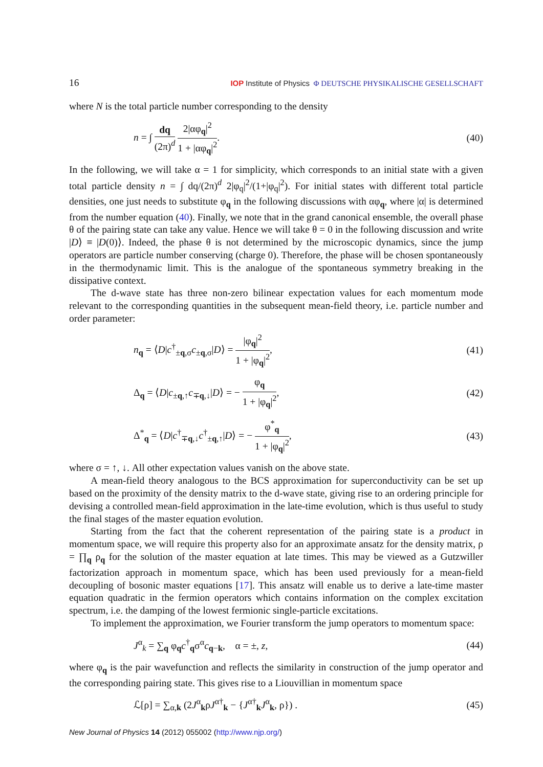16 IOP Institute of Physics Φ DEUTSCHE PHYSIKALISCHE GESELLSCHAFT
where N is the total particle number corresponding to the density
n = ∫ dq (2π)<sup>d</sup> 2|αφ<sub>q</sub>|<sup>2</sup> 1 + |αφ<sub>q</sub>|<sup>2</sup>. (40)
In the following, we will take α = 1 for simplicity, which corresponds to an initial state with a given total particle density n = ∫ dq/(2π)<sup>d</sup> 2|φ<sub>q</sub>|<sup>2</sup>/(1+|φ<sub>q</sub>|<sup>2</sup>). For initial states with different total particle densities, one just needs to substitute φ<sub>q</sub> in the following discussions with αφ<sub>q</sub>, where |α| is determined from the number equation (40). Finally, we note that in the grand canonical ensemble, the overall phase θ of the pairing state can take any value. Hence we will take θ = 0 in the following discussion and write |D⟩ ≡ |D(0)⟩. Indeed, the phase θ is not determined by the microscopic dynamics, since the jump operators are particle number conserving (charge 0). Therefore, the phase will be chosen spontaneously in the thermodynamic limit. This is the analogue of the spontaneous symmetry breaking in the dissipative context.
The d-wave state has three non-zero bilinear expectation values for each momentum mode relevant to the corresponding quantities in the subsequent mean-field theory, i.e. particle number and order parameter:
n<sub>q</sub> = ⟨D|c<sup>†</sup><sub>±q,σ</sub>c<sub>±q,σ</sub>|D⟩ = |φ<sub>q</sub>|<sup>2</sup> 1 + |φ<sub>q</sub>|<sup>2</sup>, (41)
Δ<sub>q</sub> = ⟨D|c<sub>±q,↑</sub>c<sub>∓q,↓</sub>|D⟩ = − φ<sub>q</sub> 1 + |φ<sub>q</sub>|<sup>2</sup>, (42)
Δ<sup>*</sup><sub>q</sub> = ⟨D|c<sup>†</sup><sub>∓q,↓</sub>c<sup>†</sup><sub>±q,↑</sub>|D⟩ = − φ<sup>*</sup><sub>q</sub> 1 + |φ<sub>q</sub>|<sup>2</sup>, (43)
where σ = ↑, ↓. All other expectation values vanish on the above state.
A mean-field theory analogous to the BCS approximation for superconductivity can be set up based on the proximity of the density matrix to the d-wave state, giving rise to an ordering principle for devising a controlled mean-field approximation in the late-time evolution, which is thus useful to study the final stages of the master equation evolution.
Starting from the fact that the coherent representation of the pairing state is a product in momentum space, we will require this property also for an approximate ansatz for the density matrix, ρ = ∏<sub>q</sub> ρ<sub>q</sub> for the solution of the master equation at late times. This may be viewed as a Gutzwiller factorization approach in momentum space, which has been used previously for a mean-field decoupling of bosonic master equations [17]. This ansatz will enable us to derive a late-time master equation quadratic in the fermion operators which contains information on the complex excitation spectrum, i.e. the damping of the lowest fermionic single-particle excitations.
To implement the approximation, we Fourier transform the jump operators to momentum space:
J<sup>α</sup><sub>k</sub> = ∑<sub>q</sub> φ<sub>q</sub>c<sup>†</sup><sub>q</sub>σ<sup>α</sup>c<sub>q−k</sub>, α = ±, z, (44)
where φ<sub>q</sub> is the pair wavefunction and reflects the similarity in construction of the jump operator and the corresponding pairing state. This gives rise to a Liouvillian in momentum space
ℒ[ρ] = ∑<sub>α,k</sub> (2J<sup>α</sup><sub>k</sub>ρJ<sup>α†</sup><sub>k</sub> − {J<sup>α†</sup><sub>k</sub>J<sup>α</sup><sub>k</sub>, ρ}) . (45)
New Journal of Physics 14 (2012) 055002 (http://www.njp.org/)